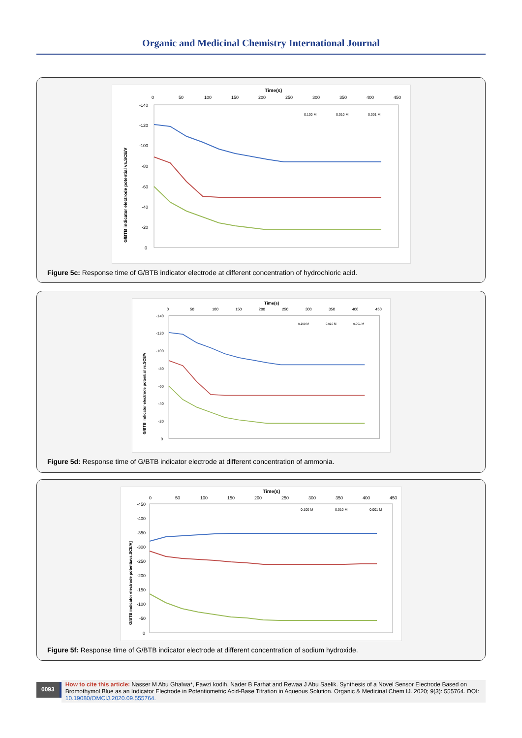Organic and Medicinal Chemistry International Journal
Time(s)
0
50
100
150
200
250
300
350
400
450
-140
-120
-100
-80
-60
-40
-20
0
G/BTB indicator electrode potential vs.SCE/V
0.100 M
0.010 M
0.001 M
Figure 5c: Response time of G/BTB indicator electrode at different concentration of hydrochloric acid.
Time(s)
0
50
100
150
200
250
300
350
400
450
-140
-120
-100
-80
-60
-40
-20
0
G/BTB indicator electrode potential vs.SCE/V
0.100 M
0.010 M
0.001 M
Figure 5d: Response time of G/BTB indicator electrode at different concentration of ammonia.
Time(s)
0
50
100
150
200
250
300
350
400
450
-450
-400
-350
-300
-250
-200
-150
-100
-50
0
G/BTB indicator electrode potentiavs.SCE/V]
0.100 M
0.010 M
0.001 M
Figure 5f: Response time of G/BTB indicator electrode at different concentration of sodium hydroxide.
0093
How to cite this article: Nasser M Abu Ghalwa*, Fawzi kodih, Nader B Farhat and Rewaa J Abu Saelik. Synthesis of a Novel Sensor Electrode Based on Bromothymol Blue as an Indicator Electrode in Potentiometric Acid-Base Titration in Aqueous Solution. Organic & Medicinal Chem IJ. 2020; 9(3): 555764. DOI: 10.19080/OMCIJ.2020.09.555764.